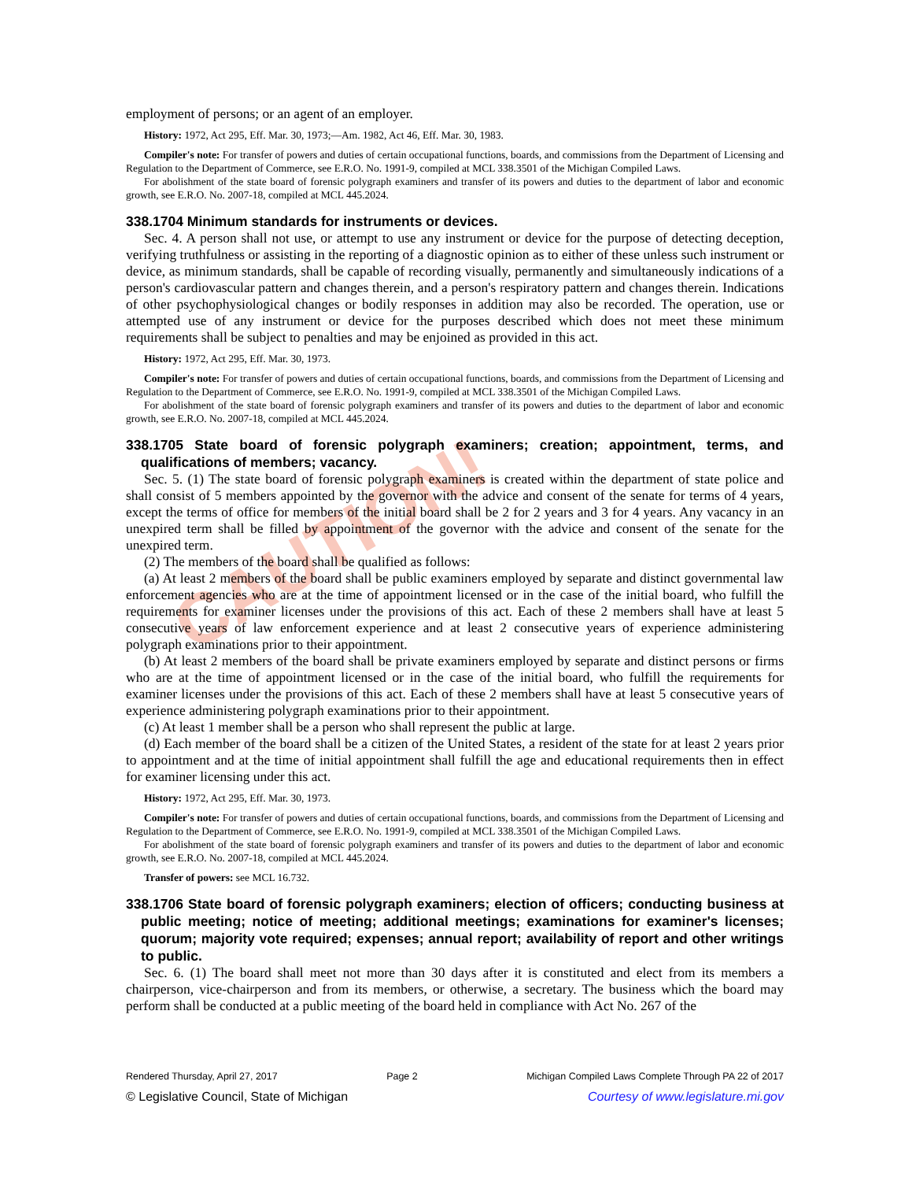CAUTION!
employment of persons; or an agent of an employer.
History: 1972, Act 295, Eff. Mar. 30, 1973;—Am. 1982, Act 46, Eff. Mar. 30, 1983.
Compiler's note: For transfer of powers and duties of certain occupational functions, boards, and commissions from the Department of Licensing and Regulation to the Department of Commerce, see E.R.O. No. 1991-9, compiled at MCL 338.3501 of the Michigan Compiled Laws.
For abolishment of the state board of forensic polygraph examiners and transfer of its powers and duties to the department of labor and economic growth, see E.R.O. No. 2007-18, compiled at MCL 445.2024.
338.1704 Minimum standards for instruments or devices.
Sec. 4. A person shall not use, or attempt to use any instrument or device for the purpose of detecting deception, verifying truthfulness or assisting in the reporting of a diagnostic opinion as to either of these unless such instrument or device, as minimum standards, shall be capable of recording visually, permanently and simultaneously indications of a person's cardiovascular pattern and changes therein, and a person's respiratory pattern and changes therein. Indications of other psychophysiological changes or bodily responses in addition may also be recorded. The operation, use or attempted use of any instrument or device for the purposes described which does not meet these minimum requirements shall be subject to penalties and may be enjoined as provided in this act.
History: 1972, Act 295, Eff. Mar. 30, 1973.
Compiler's note: For transfer of powers and duties of certain occupational functions, boards, and commissions from the Department of Licensing and Regulation to the Department of Commerce, see E.R.O. No. 1991-9, compiled at MCL 338.3501 of the Michigan Compiled Laws.
For abolishment of the state board of forensic polygraph examiners and transfer of its powers and duties to the department of labor and economic growth, see E.R.O. No. 2007-18, compiled at MCL 445.2024.
338.1705 State board of forensic polygraph examiners; creation; appointment, terms, and qualifications of members; vacancy.
Sec. 5. (1) The state board of forensic polygraph examiners is created within the department of state police and shall consist of 5 members appointed by the governor with the advice and consent of the senate for terms of 4 years, except the terms of office for members of the initial board shall be 2 for 2 years and 3 for 4 years. Any vacancy in an unexpired term shall be filled by appointment of the governor with the advice and consent of the senate for the unexpired term.
(2) The members of the board shall be qualified as follows:
(a) At least 2 members of the board shall be public examiners employed by separate and distinct governmental law enforcement agencies who are at the time of appointment licensed or in the case of the initial board, who fulfill the requirements for examiner licenses under the provisions of this act. Each of these 2 members shall have at least 5 consecutive years of law enforcement experience and at least 2 consecutive years of experience administering polygraph examinations prior to their appointment.
(b) At least 2 members of the board shall be private examiners employed by separate and distinct persons or firms who are at the time of appointment licensed or in the case of the initial board, who fulfill the requirements for examiner licenses under the provisions of this act. Each of these 2 members shall have at least 5 consecutive years of experience administering polygraph examinations prior to their appointment.
(c) At least 1 member shall be a person who shall represent the public at large.
(d) Each member of the board shall be a citizen of the United States, a resident of the state for at least 2 years prior to appointment and at the time of initial appointment shall fulfill the age and educational requirements then in effect for examiner licensing under this act.
History: 1972, Act 295, Eff. Mar. 30, 1973.
Compiler's note: For transfer of powers and duties of certain occupational functions, boards, and commissions from the Department of Licensing and Regulation to the Department of Commerce, see E.R.O. No. 1991-9, compiled at MCL 338.3501 of the Michigan Compiled Laws.
For abolishment of the state board of forensic polygraph examiners and transfer of its powers and duties to the department of labor and economic growth, see E.R.O. No. 2007-18, compiled at MCL 445.2024.
Transfer of powers: see MCL 16.732.
338.1706 State board of forensic polygraph examiners; election of officers; conducting business at public meeting; notice of meeting; additional meetings; examinations for examiner's licenses; quorum; majority vote required; expenses; annual report; availability of report and other writings to public.
Sec. 6. (1) The board shall meet not more than 30 days after it is constituted and elect from its members a chairperson, vice-chairperson and from its members, or otherwise, a secretary. The business which the board may perform shall be conducted at a public meeting of the board held in compliance with Act No. 267 of the
Rendered Thursday, April 27, 2017 Page 2 Michigan Compiled Laws Complete Through PA 22 of 2017
© Legislative Council, State of Michigan Courtesy of www.legislature.mi.gov